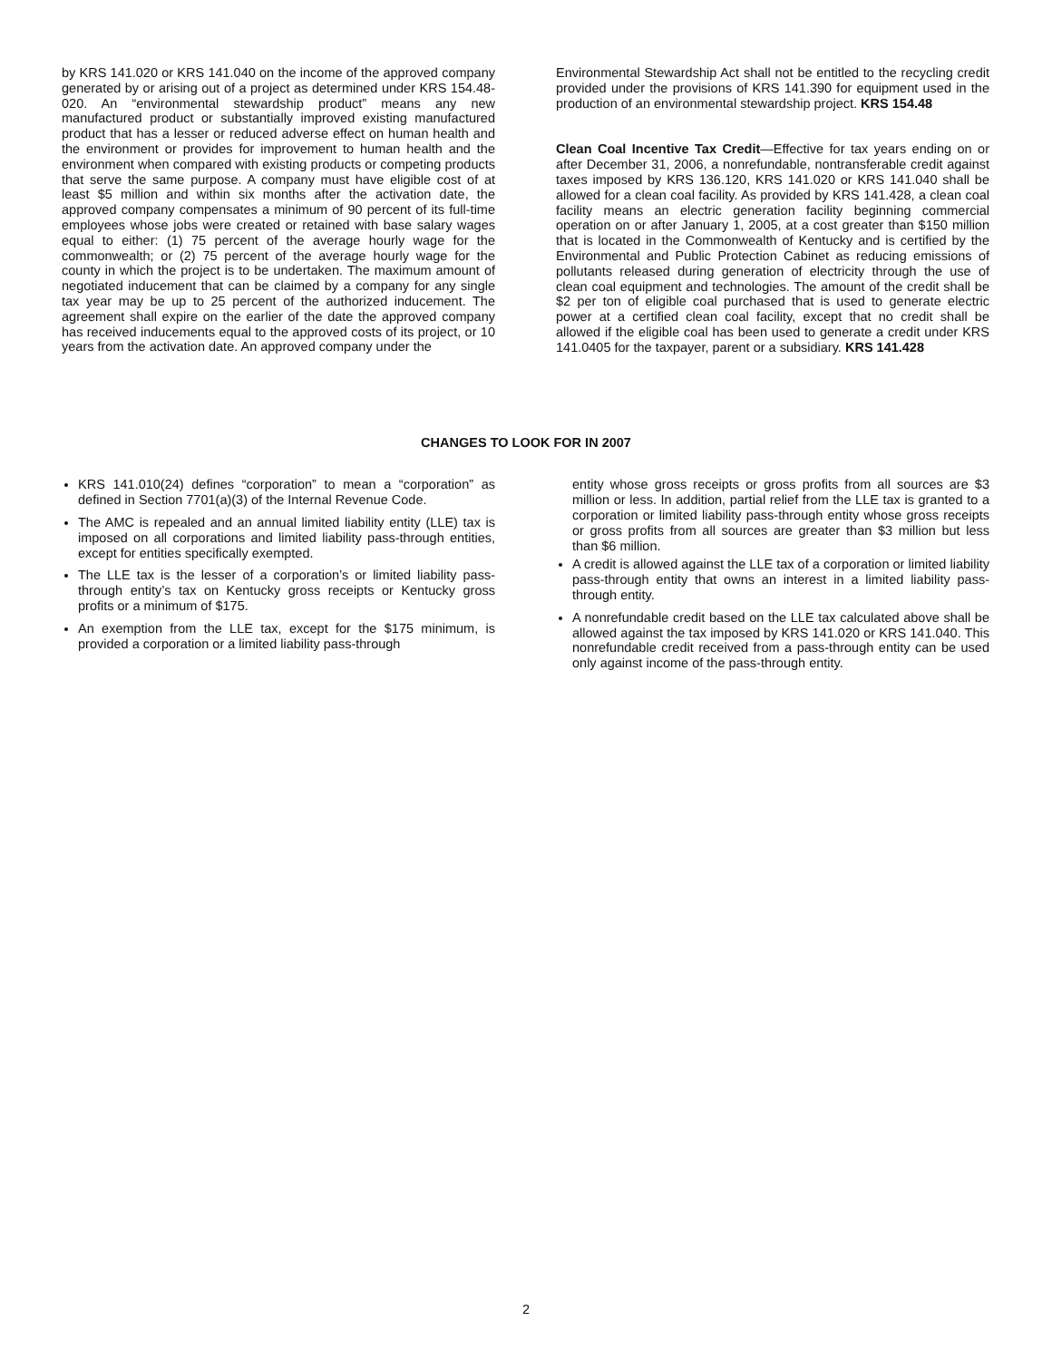by KRS 141.020 or KRS 141.040 on the income of the approved company generated by or arising out of a project as determined under KRS 154.48-020. An “environmental stewardship product” means any new manufactured product or substantially improved existing manufactured product that has a lesser or reduced adverse effect on human health and the environment or provides for improvement to human health and the environment when compared with existing products or competing products that serve the same purpose. A company must have eligible cost of at least $5 million and within six months after the activation date, the approved company compensates a minimum of 90 percent of its full-time employees whose jobs were created or retained with base salary wages equal to either: (1) 75 percent of the average hourly wage for the commonwealth; or (2) 75 percent of the average hourly wage for the county in which the project is to be undertaken. The maximum amount of negotiated inducement that can be claimed by a company for any single tax year may be up to 25 percent of the authorized inducement. The agreement shall expire on the earlier of the date the approved company has received inducements equal to the approved costs of its project, or 10 years from the activation date. An approved company under the
Environmental Stewardship Act shall not be entitled to the recycling credit provided under the provisions of KRS 141.390 for equipment used in the production of an environmental stewardship project. KRS 154.48
Clean Coal Incentive Tax Credit—Effective for tax years ending on or after December 31, 2006, a nonrefundable, nontransferable credit against taxes imposed by KRS 136.120, KRS 141.020 or KRS 141.040 shall be allowed for a clean coal facility. As provided by KRS 141.428, a clean coal facility means an electric generation facility beginning commercial operation on or after January 1, 2005, at a cost greater than $150 million that is located in the Commonwealth of Kentucky and is certified by the Environmental and Public Protection Cabinet as reducing emissions of pollutants released during generation of electricity through the use of clean coal equipment and technologies. The amount of the credit shall be $2 per ton of eligible coal purchased that is used to generate electric power at a certified clean coal facility, except that no credit shall be allowed if the eligible coal has been used to generate a credit under KRS 141.0405 for the taxpayer, parent or a subsidiary. KRS 141.428
CHANGES TO LOOK FOR IN 2007
KRS 141.010(24) defines “corporation” to mean a “corporation” as defined in Section 7701(a)(3) of the Internal Revenue Code.
The AMC is repealed and an annual limited liability entity (LLE) tax is imposed on all corporations and limited liability pass-through entities, except for entities specifically exempted.
The LLE tax is the lesser of a corporation’s or limited liability pass-through entity’s tax on Kentucky gross receipts or Kentucky gross profits or a minimum of $175.
An exemption from the LLE tax, except for the $175 minimum, is provided a corporation or a limited liability pass-through
entity whose gross receipts or gross profits from all sources are $3 million or less. In addition, partial relief from the LLE tax is granted to a corporation or limited liability pass-through entity whose gross receipts or gross profits from all sources are greater than $3 million but less than $6 million.
A credit is allowed against the LLE tax of a corporation or limited liability pass-through entity that owns an interest in a limited liability pass-through entity.
A nonrefundable credit based on the LLE tax calculated above shall be allowed against the tax imposed by KRS 141.020 or KRS 141.040. This nonrefundable credit received from a pass-through entity can be used only against income of the pass-through entity.
2